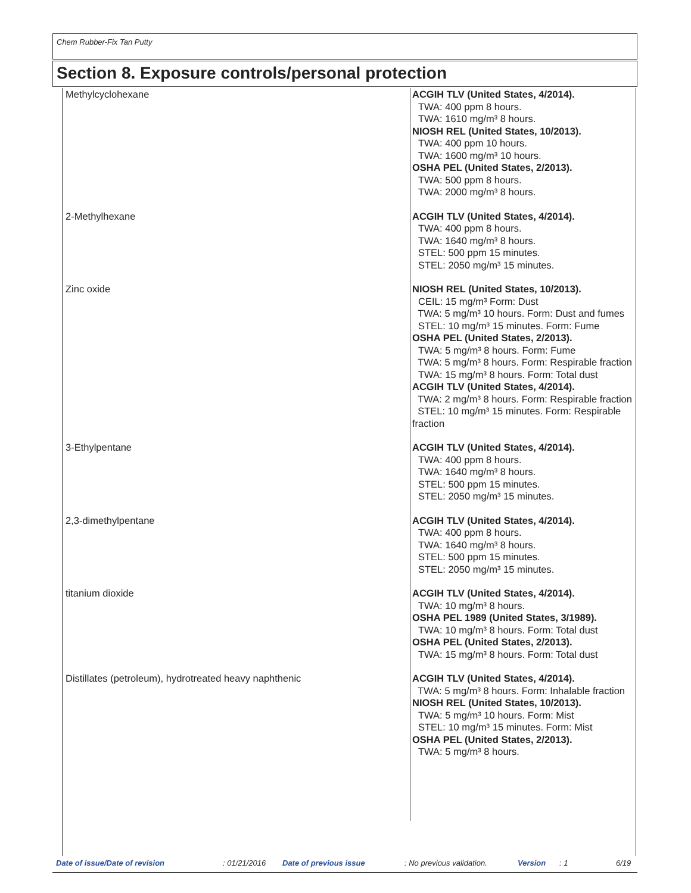Chem Rubber-Fix Tan Putty
Section 8. Exposure controls/personal protection
| Methylcyclohexane | ACGIH TLV (United States, 4/2014). TWA: 400 ppm 8 hours. TWA: 1610 mg/m³ 8 hours. NIOSH REL (United States, 10/2013). TWA: 400 ppm 10 hours. TWA: 1600 mg/m³ 10 hours. OSHA PEL (United States, 2/2013). TWA: 500 ppm 8 hours. TWA: 2000 mg/m³ 8 hours. |
| 2-Methylhexane | ACGIH TLV (United States, 4/2014). TWA: 400 ppm 8 hours. TWA: 1640 mg/m³ 8 hours. STEL: 500 ppm 15 minutes. STEL: 2050 mg/m³ 15 minutes. |
| Zinc oxide | NIOSH REL (United States, 10/2013). CEIL: 15 mg/m³ Form: Dust TWA: 5 mg/m³ 10 hours. Form: Dust and fumes STEL: 10 mg/m³ 15 minutes. Form: Fume OSHA PEL (United States, 2/2013). TWA: 5 mg/m³ 8 hours. Form: Fume TWA: 5 mg/m³ 8 hours. Form: Respirable fraction TWA: 15 mg/m³ 8 hours. Form: Total dust ACGIH TLV (United States, 4/2014). TWA: 2 mg/m³ 8 hours. Form: Respirable fraction STEL: 10 mg/m³ 15 minutes. Form: Respirable fraction |
| 3-Ethylpentane | ACGIH TLV (United States, 4/2014). TWA: 400 ppm 8 hours. TWA: 1640 mg/m³ 8 hours. STEL: 500 ppm 15 minutes. STEL: 2050 mg/m³ 15 minutes. |
| 2,3-dimethylpentane | ACGIH TLV (United States, 4/2014). TWA: 400 ppm 8 hours. TWA: 1640 mg/m³ 8 hours. STEL: 500 ppm 15 minutes. STEL: 2050 mg/m³ 15 minutes. |
| titanium dioxide | ACGIH TLV (United States, 4/2014). TWA: 10 mg/m³ 8 hours. OSHA PEL 1989 (United States, 3/1989). TWA: 10 mg/m³ 8 hours. Form: Total dust OSHA PEL (United States, 2/2013). TWA: 15 mg/m³ 8 hours. Form: Total dust |
| Distillates (petroleum), hydrotreated heavy naphthenic | ACGIH TLV (United States, 4/2014). TWA: 5 mg/m³ 8 hours. Form: Inhalable fraction NIOSH REL (United States, 10/2013). TWA: 5 mg/m³ 10 hours. Form: Mist STEL: 10 mg/m³ 15 minutes. Form: Mist OSHA PEL (United States, 2/2013). TWA: 5 mg/m³ 8 hours. |
Date of issue/Date of revision: 01/21/2016 Date of previous issue: No previous validation. Version: 1 6/19